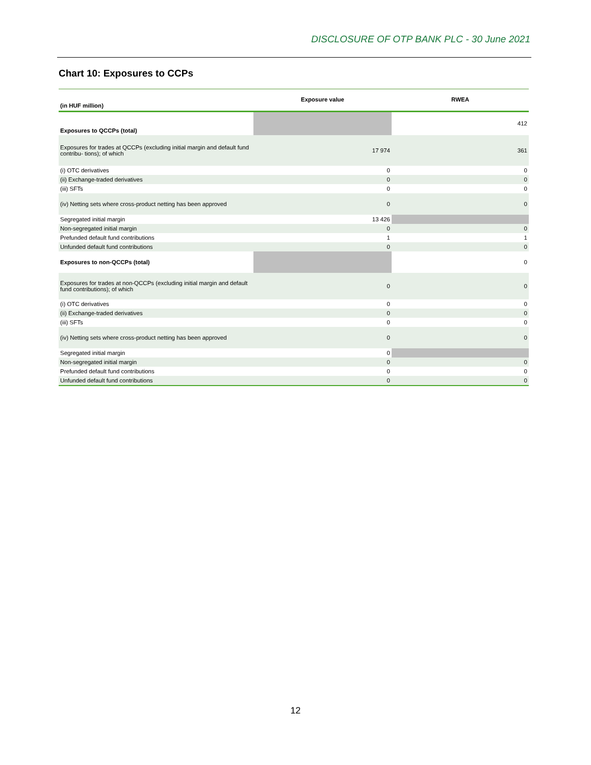DISCLOSURE OF OTP BANK PLC - 30 June 2021
Chart 10: Exposures to CCPs
| (in HUF million) | Exposure value | RWEA |
| --- | --- | --- |
| Exposures to QCCPs (total) | | 412 |
| Exposures for trades at QCCPs (excluding initial margin and default fund contribu- tions); of which | 17 974 | 361 |
| (i) OTC derivatives | 0 | 0 |
| (ii) Exchange-traded derivatives | 0 | 0 |
| (iii) SFTs | 0 | 0 |
| (iv) Netting sets where cross-product netting has been approved | 0 | 0 |
| Segregated initial margin | 13 426 | |
| Non-segregated initial margin | 0 | 0 |
| Prefunded default fund contributions | 1 | 1 |
| Unfunded default fund contributions | 0 | 0 |
| Exposures to non-QCCPs (total) | | 0 |
| Exposures for trades at non-QCCPs (excluding initial margin and default fund contributions); of which | 0 | 0 |
| (i) OTC derivatives | 0 | 0 |
| (ii) Exchange-traded derivatives | 0 | 0 |
| (iii) SFTs | 0 | 0 |
| (iv) Netting sets where cross-product netting has been approved | 0 | 0 |
| Segregated initial margin | 0 | |
| Non-segregated initial margin | 0 | 0 |
| Prefunded default fund contributions | 0 | 0 |
| Unfunded default fund contributions | 0 | 0 |
12